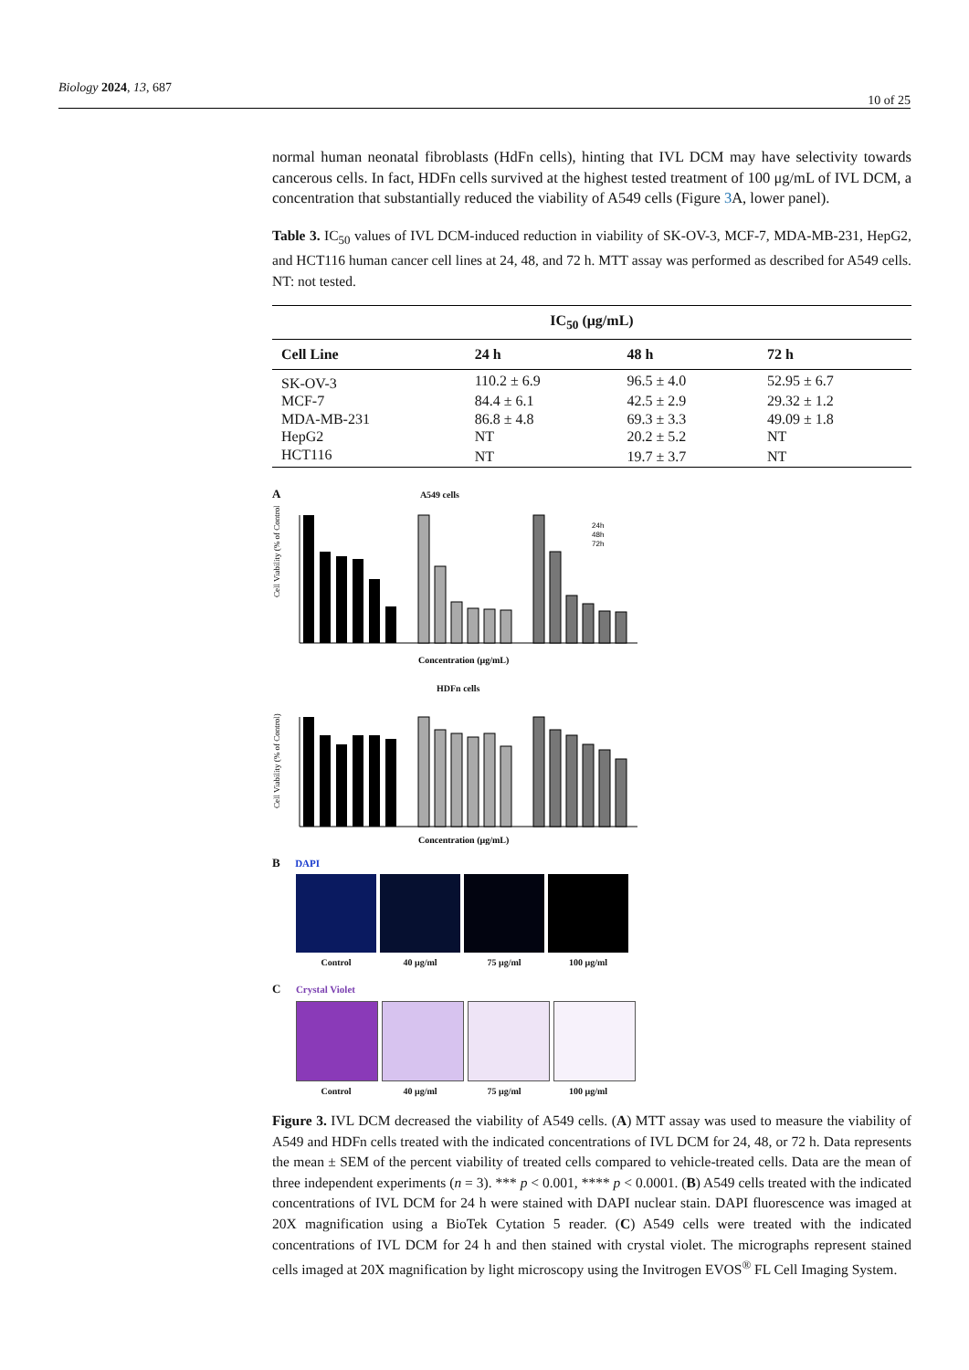Biology 2024, 13, 687 10 of 25
normal human neonatal fibroblasts (HdFn cells), hinting that IVL DCM may have selectivity towards cancerous cells. In fact, HDFn cells survived at the highest tested treatment of 100 μg/mL of IVL DCM, a concentration that substantially reduced the viability of A549 cells (Figure 3 A, lower panel).
Table 3. IC<sub>50</sub> values of IVL DCM-induced reduction in viability of SK-OV-3, MCF-7, MDA-MB-231, HepG2, and HCT116 human cancer cell lines at 24, 48, and 72 h. MTT assay was performed as described for A549 cells. NT: not tested.
| IC<sub>50</sub> (μg/mL) | | | |
| --- | --- | --- | --- |
| Cell Line | 24 h | 48 h | 72 h |
| SK-OV-3 | 110.2 ± 6.9 | 96.5 ± 4.0 | 52.95 ± 6.7 |
| MCF-7 | 84.4 ± 6.1 | 42.5 ± 2.9 | 29.32 ± 1.2 |
| MDA-MB-231 | 86.8 ± 4.8 | 69.3 ± 3.3 | 49.09 ± 1.8 |
| HepG2 | NT | 20.2 ± 5.2 | NT |
| HCT116 | NT | 19.7 ± 3.7 | NT |
A A549 cells
Cell Viability (% of Control)
24h
48h
72h
Concentration (μg/mL)
HDFn cells
Cell Viability (% of Control)
Concentration (μg/mL)
B DAPI
Control 40 μg/ml 75 μg/ml 100 μg/ml
C Crystal Violet
Control 40 μg/ml 75 μg/ml 100 μg/ml
Figure 3. IVL DCM decreased the viability of A549 cells. (A) MTT assay was used to measure the viability of A549 and HDFn cells treated with the indicated concentrations of IVL DCM for 24, 48, or 72 h. Data represents the mean ± SEM of the percent viability of treated cells compared to vehicle-treated cells. Data are the mean of three independent experiments (n = 3). *** p < 0.001, **** p < 0.0001. (B) A549 cells treated with the indicated concentrations of IVL DCM for 24 h were stained with DAPI nuclear stain. DAPI fluorescence was imaged at 20X magnification using a BioTek Cytation 5 reader. (C) A549 cells were treated with the indicated concentrations of IVL DCM for 24 h and then stained with crystal violet. The micrographs represent stained cells imaged at 20X magnification by light microscopy using the Invitrogen EVOS<sup>®</sup> FL Cell Imaging System.